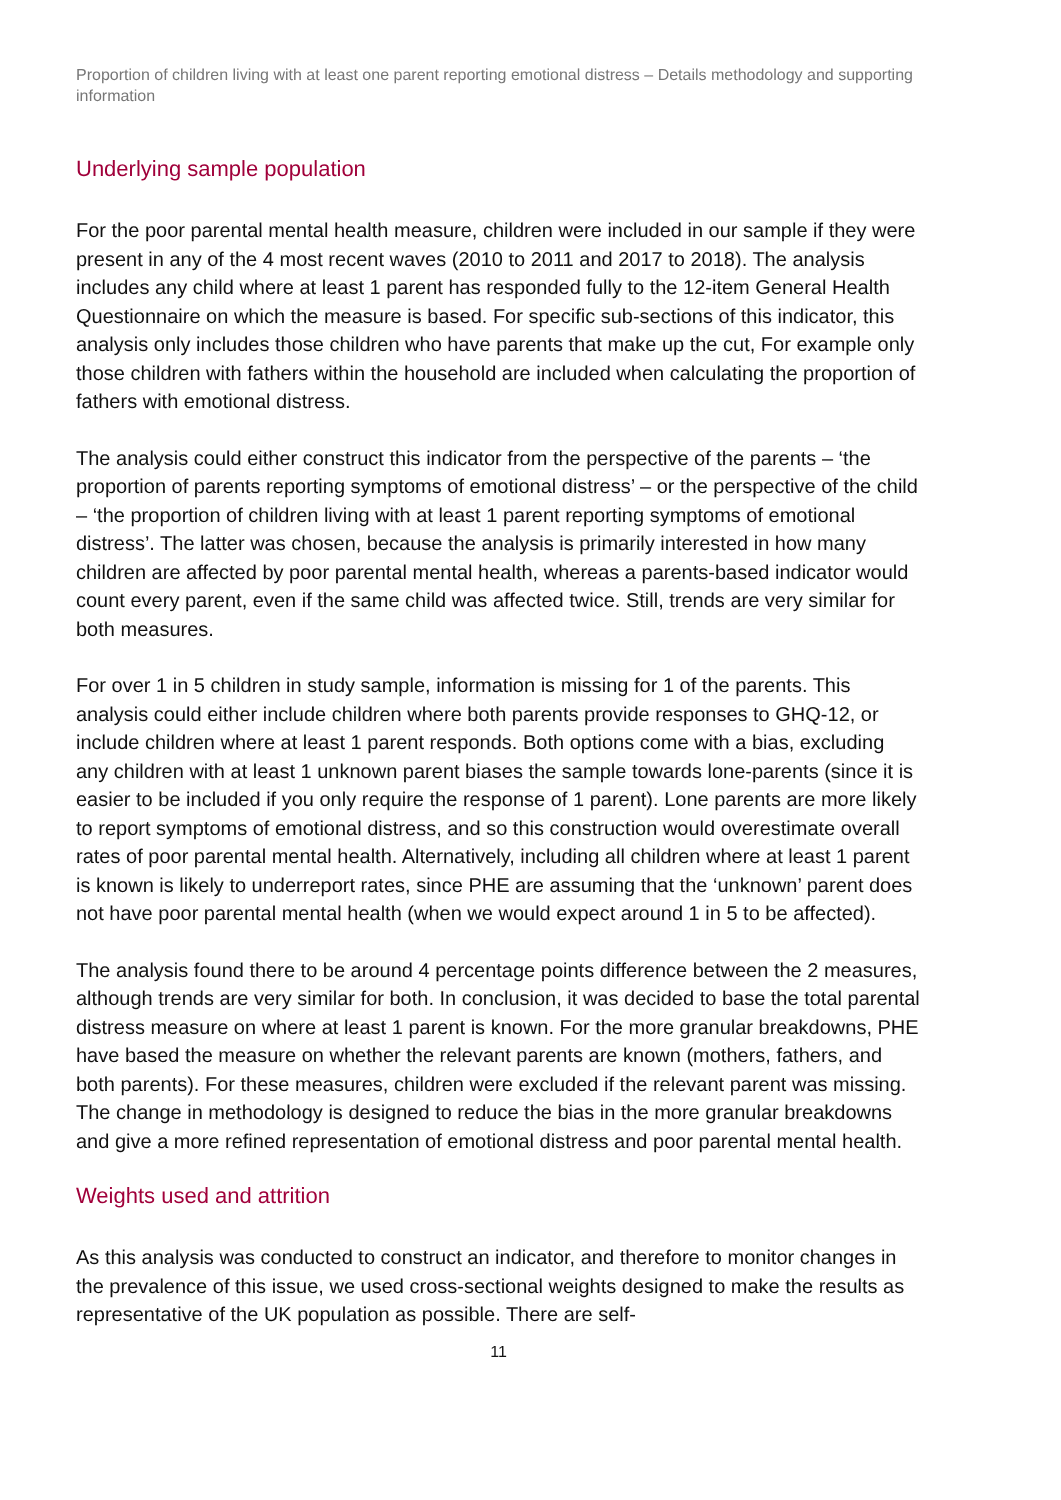Proportion of children living with at least one parent reporting emotional distress – Details methodology and supporting information
Underlying sample population
For the poor parental mental health measure, children were included in our sample if they were present in any of the 4 most recent waves (2010 to 2011 and 2017 to 2018). The analysis includes any child where at least 1 parent has responded fully to the 12-item General Health Questionnaire on which the measure is based. For specific sub-sections of this indicator, this analysis only includes those children who have parents that make up the cut, For example only those children with fathers within the household are included when calculating the proportion of fathers with emotional distress.
The analysis could either construct this indicator from the perspective of the parents – ‘the proportion of parents reporting symptoms of emotional distress’ – or the perspective of the child – ‘the proportion of children living with at least 1 parent reporting symptoms of emotional distress’. The latter was chosen, because the analysis is primarily interested in how many children are affected by poor parental mental health, whereas a parents-based indicator would count every parent, even if the same child was affected twice. Still, trends are very similar for both measures.
For over 1 in 5 children in study sample, information is missing for 1 of the parents. This analysis could either include children where both parents provide responses to GHQ-12, or include children where at least 1 parent responds. Both options come with a bias, excluding any children with at least 1 unknown parent biases the sample towards lone-parents (since it is easier to be included if you only require the response of 1 parent). Lone parents are more likely to report symptoms of emotional distress, and so this construction would overestimate overall rates of poor parental mental health. Alternatively, including all children where at least 1 parent is known is likely to underreport rates, since PHE are assuming that the ‘unknown’ parent does not have poor parental mental health (when we would expect around 1 in 5 to be affected).
The analysis found there to be around 4 percentage points difference between the 2 measures, although trends are very similar for both. In conclusion, it was decided to base the total parental distress measure on where at least 1 parent is known. For the more granular breakdowns, PHE have based the measure on whether the relevant parents are known (mothers, fathers, and both parents). For these measures, children were excluded if the relevant parent was missing. The change in methodology is designed to reduce the bias in the more granular breakdowns and give a more refined representation of emotional distress and poor parental mental health.
Weights used and attrition
As this analysis was conducted to construct an indicator, and therefore to monitor changes in the prevalence of this issue, we used cross-sectional weights designed to make the results as representative of the UK population as possible. There are self-
11